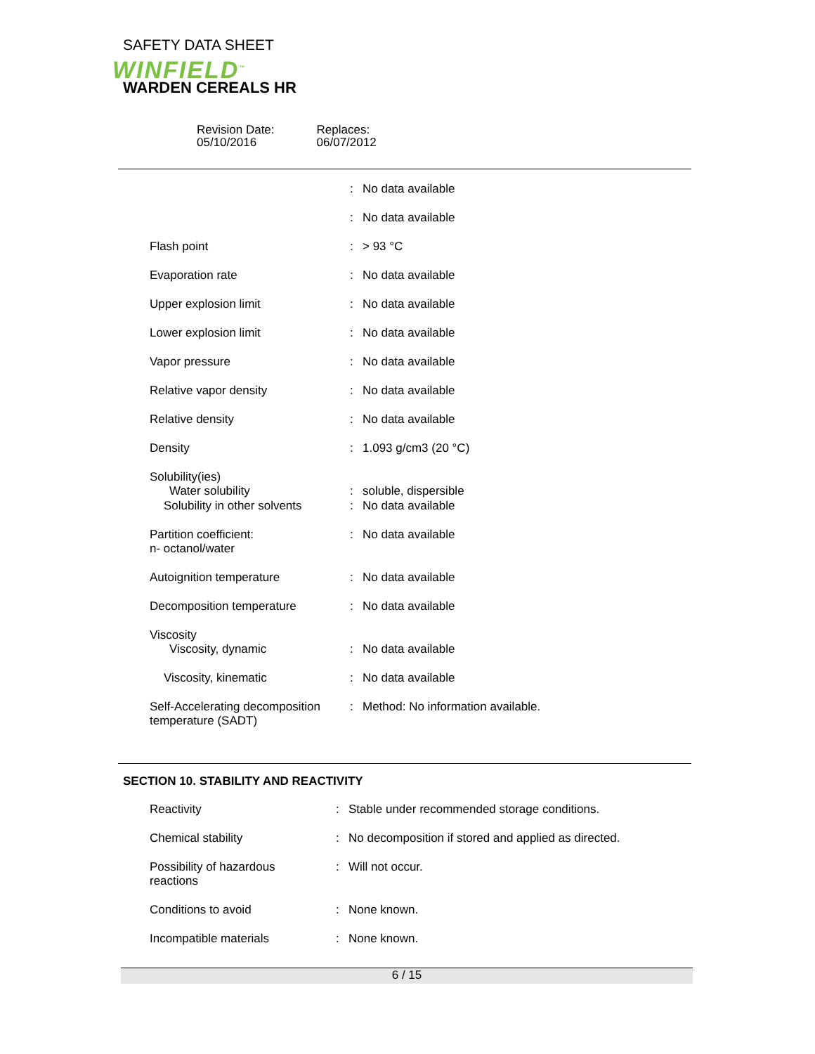SAFETY DATA SHEET
WINFIELD<sup>™</sup>
WARDEN CEREALS HR
Revision Date:
05/10/2016
Replaces:
06/07/2012
| | : | No data available |
| | : | No data available |
| Flash point | : | > 93 °C |
| Evaporation rate | : | No data available |
| Upper explosion limit | : | No data available |
| Lower explosion limit | : | No data available |
| Vapor pressure | : | No data available |
| Relative vapor density | : | No data available |
| Relative density | : | No data available |
| Density | : | 1.093 g/cm3 (20 °C) |
| Solubility(ies) Water solubility | : | soluble, dispersible |
| Solubility in other solvents | : | No data available |
| Partition coefficient: n- octanol/water | : | No data available |
| Autoignition temperature | : | No data available |
| Decomposition temperature | : | No data available |
| Viscosity Viscosity, dynamic | : | No data available |
| Viscosity, kinematic | : | No data available |
| Self-Accelerating decomposition temperature (SADT) | : | Method: No information available. |
SECTION 10. STABILITY AND REACTIVITY
| Reactivity | : | Stable under recommended storage conditions. |
| Chemical stability | : | No decomposition if stored and applied as directed. |
| Possibility of hazardous reactions | : | Will not occur. |
| Conditions to avoid | : | None known. |
| Incompatible materials | : | None known. |
6 / 15